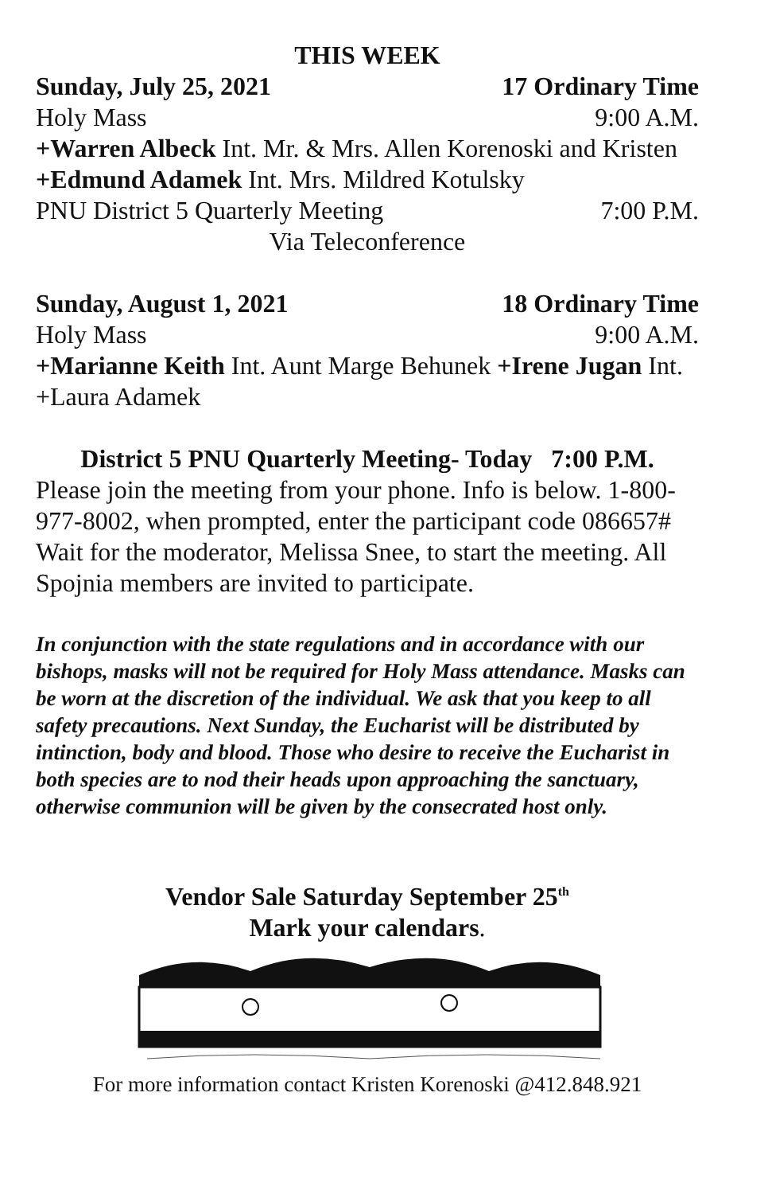THIS WEEK
Sunday, July 25, 2021 17 Ordinary Time
Holy Mass 9:00 A.M.
+Warren Albeck Int. Mr. & Mrs. Allen Korenoski and Kristen +Edmund Adamek Int. Mrs. Mildred Kotulsky
PNU District 5 Quarterly Meeting 7:00 P.M.
Via Teleconference
Sunday, August 1, 2021 18 Ordinary Time
Holy Mass 9:00 A.M.
+Marianne Keith Int. Aunt Marge Behunek +Irene Jugan Int. +Laura Adamek
District 5 PNU Quarterly Meeting- Today 7:00 P.M.
Please join the meeting from your phone. Info is below. 1-800-977-8002, when prompted, enter the participant code 086657# Wait for the moderator, Melissa Snee, to start the meeting. All Spojnia members are invited to participate.
In conjunction with the state regulations and in accordance with our bishops, masks will not be required for Holy Mass attendance. Masks can be worn at the discretion of the individual. We ask that you keep to all safety precautions. Next Sunday, the Eucharist will be distributed by intinction, body and blood. Those who desire to receive the Eucharist in both species are to nod their heads upon approaching the sanctuary, otherwise communion will be given by the consecrated host only.
Vendor Sale Saturday September 25<sup>th</sup>
Mark your calendars.
For more information contact Kristen Korenoski @412.848.921